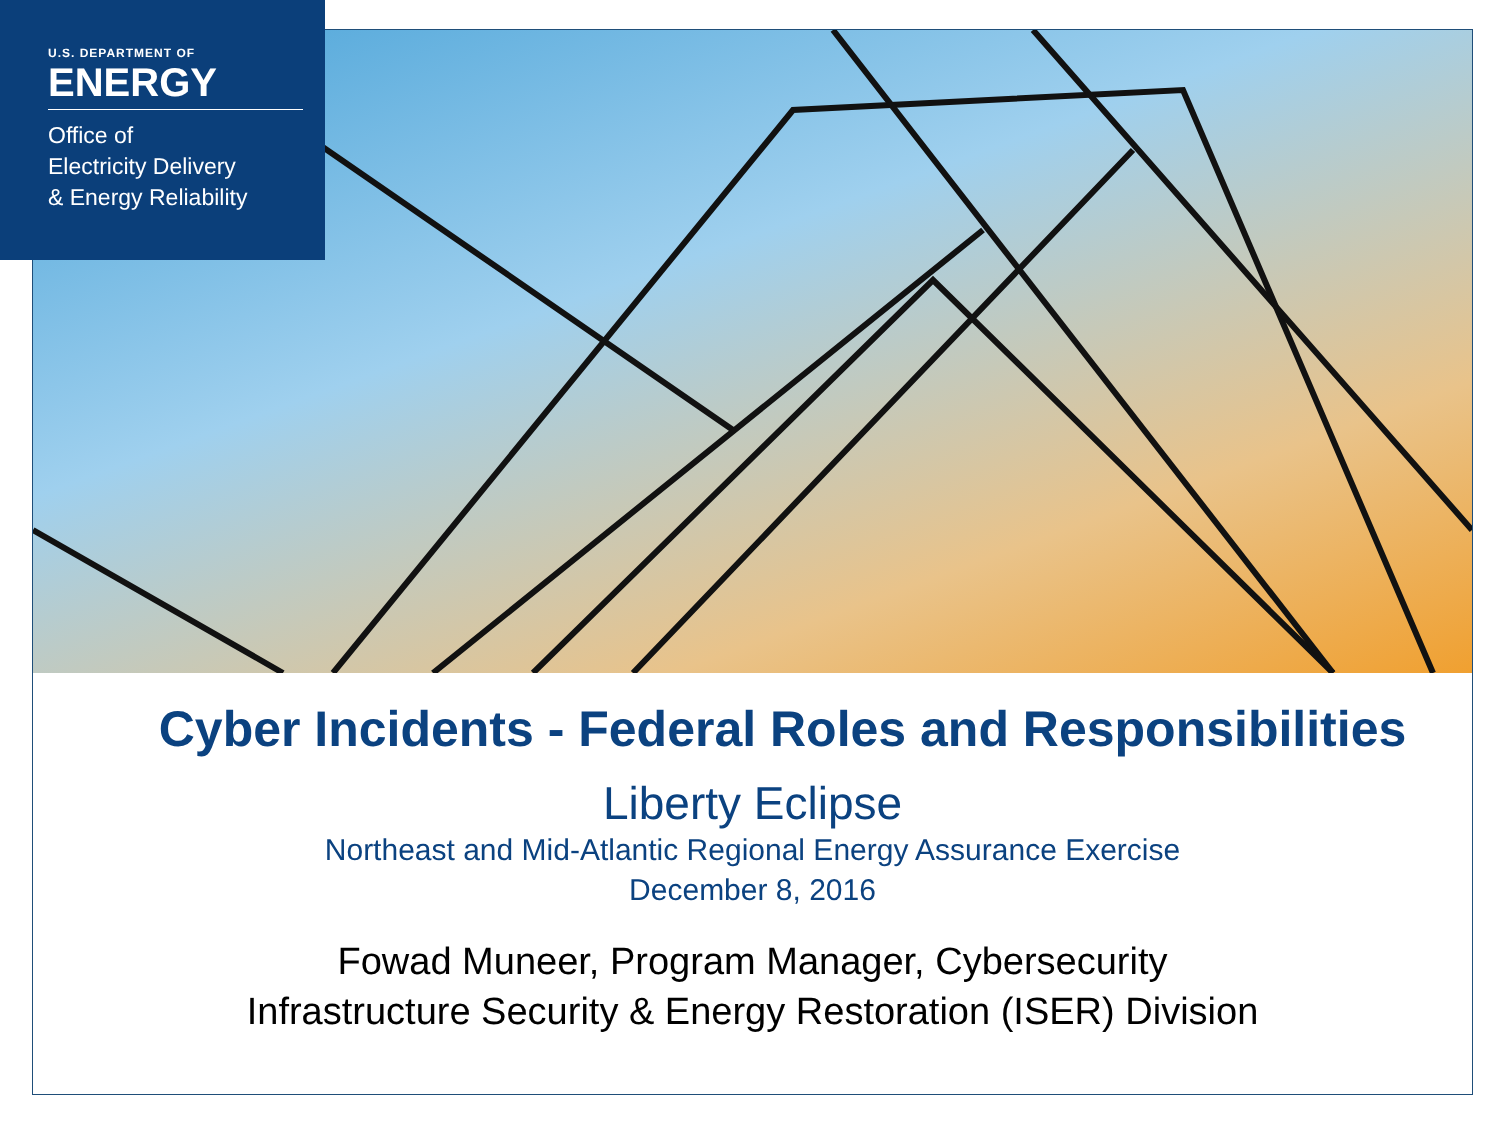U.S. DEPARTMENT OF
ENERGY
Office of
Electricity Delivery
& Energy Reliability
Cyber Incidents - Federal Roles and Responsibilities
Liberty Eclipse
Northeast and Mid-Atlantic Regional Energy Assurance Exercise
December 8, 2016
Fowad Muneer, Program Manager, Cybersecurity
Infrastructure Security & Energy Restoration (ISER) Division